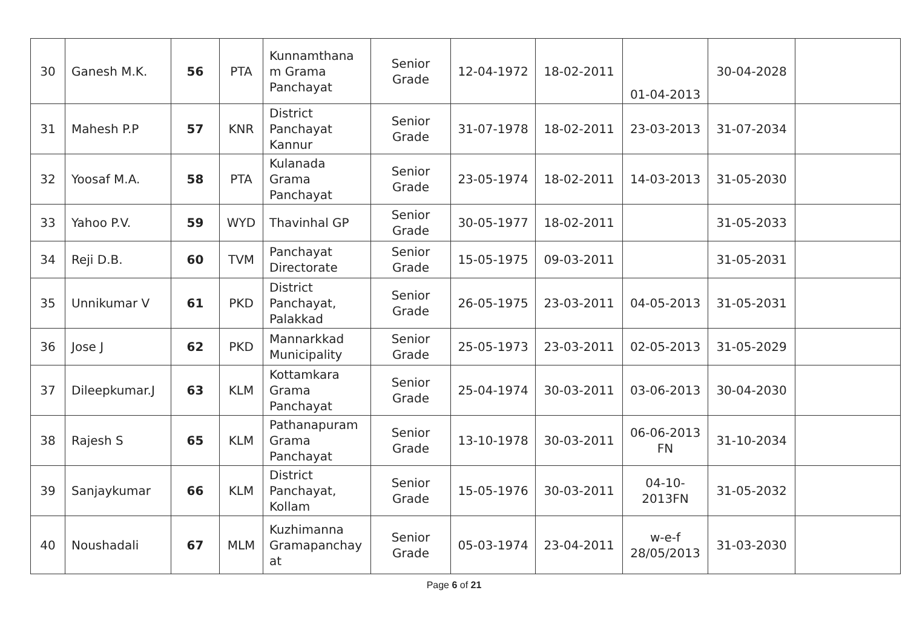| 30 | Ganesh M.K. | 56 | PTA | Kunnamthana m Grama Panchayat | Senior Grade | 12-04-1972 | 18-02-2011 | 01-04-2013 | 30-04-2028 | |
| 31 | Mahesh P.P | 57 | KNR | District Panchayat Kannur | Senior Grade | 31-07-1978 | 18-02-2011 | 23-03-2013 | 31-07-2034 | |
| 32 | Yoosaf M.A. | 58 | PTA | Kulanada Grama Panchayat | Senior Grade | 23-05-1974 | 18-02-2011 | 14-03-2013 | 31-05-2030 | |
| 33 | Yahoo P.V. | 59 | WYD | Thavinhal GP | Senior Grade | 30-05-1977 | 18-02-2011 | | 31-05-2033 | |
| 34 | Reji D.B. | 60 | TVM | Panchayat Directorate | Senior Grade | 15-05-1975 | 09-03-2011 | | 31-05-2031 | |
| 35 | Unnikumar V | 61 | PKD | District Panchayat, Palakkad | Senior Grade | 26-05-1975 | 23-03-2011 | 04-05-2013 | 31-05-2031 | |
| 36 | Jose J | 62 | PKD | Mannarkkad Municipality | Senior Grade | 25-05-1973 | 23-03-2011 | 02-05-2013 | 31-05-2029 | |
| 37 | Dileepkumar.J | 63 | KLM | Kottamkara Grama Panchayat | Senior Grade | 25-04-1974 | 30-03-2011 | 03-06-2013 | 30-04-2030 | |
| 38 | Rajesh S | 65 | KLM | Pathanapuram Grama Panchayat | Senior Grade | 13-10-1978 | 30-03-2011 | 06-06-2013 FN | 31-10-2034 | |
| 39 | Sanjaykumar | 66 | KLM | District Panchayat, Kollam | Senior Grade | 15-05-1976 | 30-03-2011 | 04-10-2013FN | 31-05-2032 | |
| 40 | Noushadali | 67 | MLM | Kuzhimanna Gramapanchay at | Senior Grade | 05-03-1974 | 23-04-2011 | w-e-f 28/05/2013 | 31-03-2030 | |
Page 6 of 21